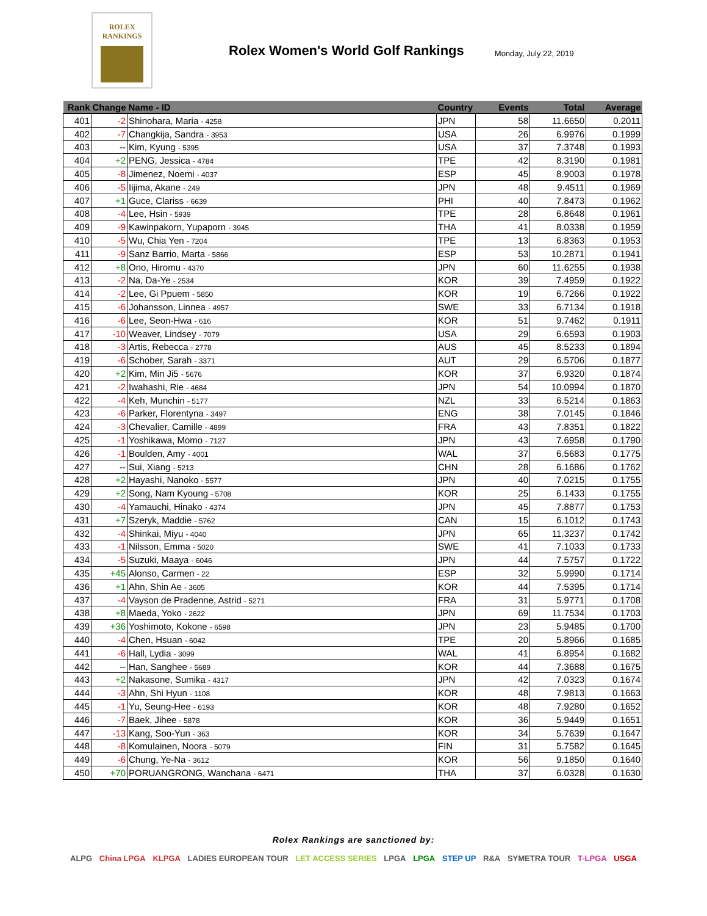ROLEX
RANKINGS
Rolex Women's World Golf Rankings
Monday, July 22, 2019
| Rank | Change | Name - ID | Country | Events | Total | Average |
| --- | --- | --- | --- | --- | --- | --- |
| 401 | -2 | Shinohara, Maria - 4258 | JPN | 58 | 11.6650 | 0.2011 |
| 402 | -7 | Changkija, Sandra - 3953 | USA | 26 | 6.9976 | 0.1999 |
| 403 | -- | Kim, Kyung - 5395 | USA | 37 | 7.3748 | 0.1993 |
| 404 | +2 | PENG, Jessica - 4784 | TPE | 42 | 8.3190 | 0.1981 |
| 405 | -8 | Jimenez, Noemi - 4037 | ESP | 45 | 8.9003 | 0.1978 |
| 406 | -5 | Iijima, Akane - 249 | JPN | 48 | 9.4511 | 0.1969 |
| 407 | +1 | Guce, Clariss - 6639 | PHI | 40 | 7.8473 | 0.1962 |
| 408 | -4 | Lee, Hsin - 5939 | TPE | 28 | 6.8648 | 0.1961 |
| 409 | -9 | Kawinpakorn, Yupaporn - 3945 | THA | 41 | 8.0338 | 0.1959 |
| 410 | -5 | Wu, Chia Yen - 7204 | TPE | 13 | 6.8363 | 0.1953 |
| 411 | -9 | Sanz Barrio, Marta - 5866 | ESP | 53 | 10.2871 | 0.1941 |
| 412 | +8 | Ono, Hiromu - 4370 | JPN | 60 | 11.6255 | 0.1938 |
| 413 | -2 | Na, Da-Ye - 2534 | KOR | 39 | 7.4959 | 0.1922 |
| 414 | -2 | Lee, Gi Ppuem - 5850 | KOR | 19 | 6.7266 | 0.1922 |
| 415 | -6 | Johansson, Linnea - 4957 | SWE | 33 | 6.7134 | 0.1918 |
| 416 | -6 | Lee, Seon-Hwa - 616 | KOR | 51 | 9.7462 | 0.1911 |
| 417 | -10 | Weaver, Lindsey - 7079 | USA | 29 | 6.6593 | 0.1903 |
| 418 | -3 | Artis, Rebecca - 2778 | AUS | 45 | 8.5233 | 0.1894 |
| 419 | -6 | Schober, Sarah - 3371 | AUT | 29 | 6.5706 | 0.1877 |
| 420 | +2 | Kim, Min Ji5 - 5676 | KOR | 37 | 6.9320 | 0.1874 |
| 421 | -2 | Iwahashi, Rie - 4684 | JPN | 54 | 10.0994 | 0.1870 |
| 422 | -4 | Keh, Munchin - 5177 | NZL | 33 | 6.5214 | 0.1863 |
| 423 | -6 | Parker, Florentyna - 3497 | ENG | 38 | 7.0145 | 0.1846 |
| 424 | -3 | Chevalier, Camille - 4899 | FRA | 43 | 7.8351 | 0.1822 |
| 425 | -1 | Yoshikawa, Momo - 7127 | JPN | 43 | 7.6958 | 0.1790 |
| 426 | -1 | Boulden, Amy - 4001 | WAL | 37 | 6.5683 | 0.1775 |
| 427 | -- | Sui, Xiang - 5213 | CHN | 28 | 6.1686 | 0.1762 |
| 428 | +2 | Hayashi, Nanoko - 5577 | JPN | 40 | 7.0215 | 0.1755 |
| 429 | +2 | Song, Nam Kyoung - 5708 | KOR | 25 | 6.1433 | 0.1755 |
| 430 | -4 | Yamauchi, Hinako - 4374 | JPN | 45 | 7.8877 | 0.1753 |
| 431 | +7 | Szeryk, Maddie - 5762 | CAN | 15 | 6.1012 | 0.1743 |
| 432 | -4 | Shinkai, Miyu - 4040 | JPN | 65 | 11.3237 | 0.1742 |
| 433 | -1 | Nilsson, Emma - 5020 | SWE | 41 | 7.1033 | 0.1733 |
| 434 | -5 | Suzuki, Maaya - 6046 | JPN | 44 | 7.5757 | 0.1722 |
| 435 | +45 | Alonso, Carmen - 22 | ESP | 32 | 5.9990 | 0.1714 |
| 436 | +1 | Ahn, Shin Ae - 3605 | KOR | 44 | 7.5395 | 0.1714 |
| 437 | -4 | Vayson de Pradenne, Astrid - 5271 | FRA | 31 | 5.9771 | 0.1708 |
| 438 | +8 | Maeda, Yoko - 2622 | JPN | 69 | 11.7534 | 0.1703 |
| 439 | +36 | Yoshimoto, Kokone - 6598 | JPN | 23 | 5.9485 | 0.1700 |
| 440 | -4 | Chen, Hsuan - 6042 | TPE | 20 | 5.8966 | 0.1685 |
| 441 | -6 | Hall, Lydia - 3099 | WAL | 41 | 6.8954 | 0.1682 |
| 442 | -- | Han, Sanghee - 5689 | KOR | 44 | 7.3688 | 0.1675 |
| 443 | +2 | Nakasone, Sumika - 4317 | JPN | 42 | 7.0323 | 0.1674 |
| 444 | -3 | Ahn, Shi Hyun - 1108 | KOR | 48 | 7.9813 | 0.1663 |
| 445 | -1 | Yu, Seung-Hee - 6193 | KOR | 48 | 7.9280 | 0.1652 |
| 446 | -7 | Baek, Jihee - 5878 | KOR | 36 | 5.9449 | 0.1651 |
| 447 | -13 | Kang, Soo-Yun - 363 | KOR | 34 | 5.7639 | 0.1647 |
| 448 | -8 | Komulainen, Noora - 5079 | FIN | 31 | 5.7582 | 0.1645 |
| 449 | -6 | Chung, Ye-Na - 3612 | KOR | 56 | 9.1850 | 0.1640 |
| 450 | +70 | PORUANGRONG, Wanchana - 6471 | THA | 37 | 6.0328 | 0.1630 |
Rolex Rankings are sanctioned by:
ALPG China LPGA KLPGA LADIES EUROPEAN TOUR LET ACCESS SERIES LPGA LPGA STEP UP R&A SYMETRA TOUR T-LPGA USGA